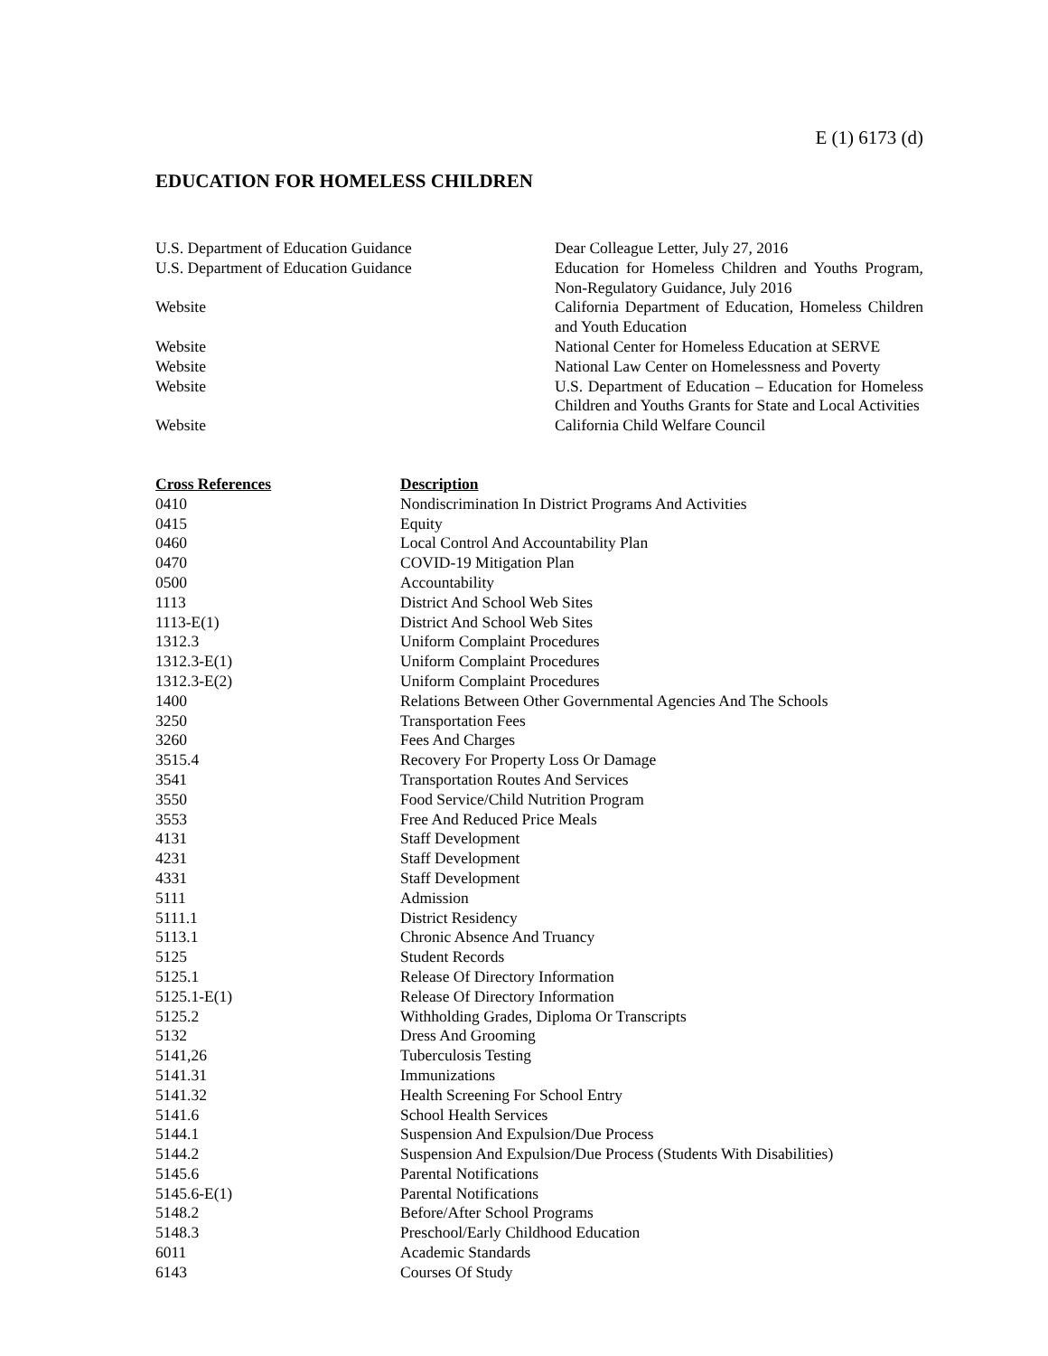E (1) 6173 (d)
EDUCATION FOR HOMELESS CHILDREN
U.S. Department of Education Guidance Dear Colleague Letter, July 27, 2016
U.S. Department of Education Guidance Education for Homeless Children and Youths Program, Non-Regulatory Guidance, July 2016
Website California Department of Education, Homeless Children and Youth Education
Website National Center for Homeless Education at SERVE
Website National Law Center on Homelessness and Poverty
Website U.S. Department of Education – Education for Homeless Children and Youths Grants for State and Local Activities
Website California Child Welfare Council
| Cross References | Description |
| --- | --- |
| 0410 | Nondiscrimination In District Programs And Activities |
| 0415 | Equity |
| 0460 | Local Control And Accountability Plan |
| 0470 | COVID-19 Mitigation Plan |
| 0500 | Accountability |
| 1113 | District And School Web Sites |
| 1113-E(1) | District And School Web Sites |
| 1312.3 | Uniform Complaint Procedures |
| 1312.3-E(1) | Uniform Complaint Procedures |
| 1312.3-E(2) | Uniform Complaint Procedures |
| 1400 | Relations Between Other Governmental Agencies And The Schools |
| 3250 | Transportation Fees |
| 3260 | Fees And Charges |
| 3515.4 | Recovery For Property Loss Or Damage |
| 3541 | Transportation Routes And Services |
| 3550 | Food Service/Child Nutrition Program |
| 3553 | Free And Reduced Price Meals |
| 4131 | Staff Development |
| 4231 | Staff Development |
| 4331 | Staff Development |
| 5111 | Admission |
| 5111.1 | District Residency |
| 5113.1 | Chronic Absence And Truancy |
| 5125 | Student Records |
| 5125.1 | Release Of Directory Information |
| 5125.1-E(1) | Release Of Directory Information |
| 5125.2 | Withholding Grades, Diploma Or Transcripts |
| 5132 | Dress And Grooming |
| 5141,26 | Tuberculosis Testing |
| 5141.31 | Immunizations |
| 5141.32 | Health Screening For School Entry |
| 5141.6 | School Health Services |
| 5144.1 | Suspension And Expulsion/Due Process |
| 5144.2 | Suspension And Expulsion/Due Process (Students With Disabilities) |
| 5145.6 | Parental Notifications |
| 5145.6-E(1) | Parental Notifications |
| 5148.2 | Before/After School Programs |
| 5148.3 | Preschool/Early Childhood Education |
| 6011 | Academic Standards |
| 6143 | Courses Of Study |